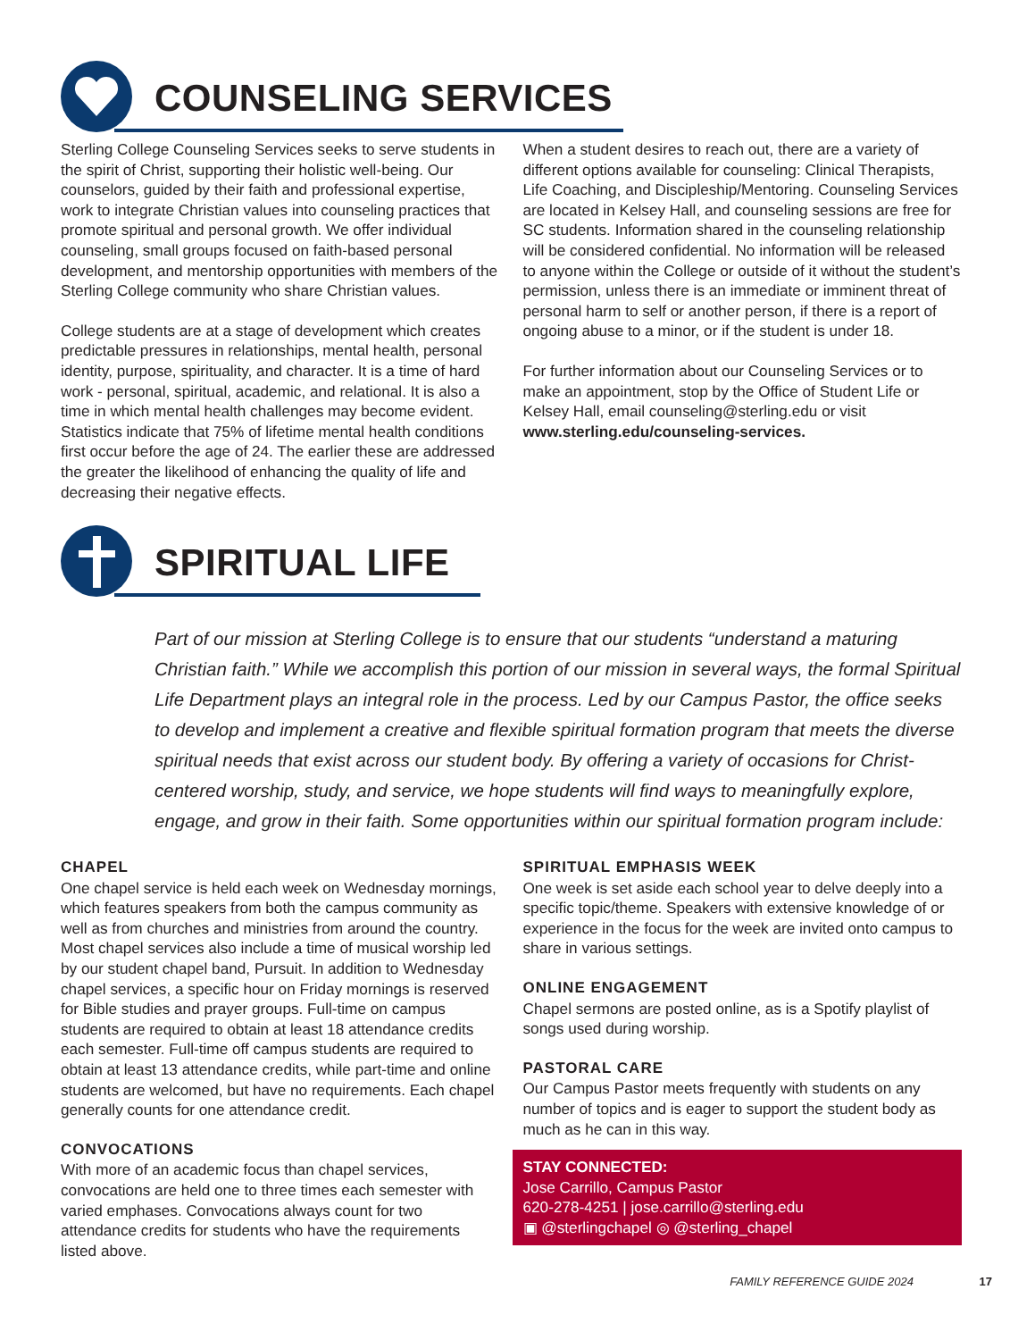COUNSELING SERVICES
Sterling College Counseling Services seeks to serve students in the spirit of Christ, supporting their holistic well-being. Our counselors, guided by their faith and professional expertise, work to integrate Christian values into counseling practices that promote spiritual and personal growth. We offer individual counseling, small groups focused on faith-based personal development, and mentorship opportunities with members of the Sterling College community who share Christian values.
College students are at a stage of development which creates predictable pressures in relationships, mental health, personal identity, purpose, spirituality, and character. It is a time of hard work - personal, spiritual, academic, and relational. It is also a time in which mental health challenges may become evident. Statistics indicate that 75% of lifetime mental health conditions first occur before the age of 24. The earlier these are addressed the greater the likelihood of enhancing the quality of life and decreasing their negative effects.
When a student desires to reach out, there are a variety of different options available for counseling: Clinical Therapists, Life Coaching, and Discipleship/Mentoring. Counseling Services are located in Kelsey Hall, and counseling sessions are free for SC students. Information shared in the counseling relationship will be considered confidential. No information will be released to anyone within the College or outside of it without the student’s permission, unless there is an immediate or imminent threat of personal harm to self or another person, if there is a report of ongoing abuse to a minor, or if the student is under 18.
For further information about our Counseling Services or to make an appointment, stop by the Office of Student Life or Kelsey Hall, email counseling@sterling.edu or visit www.sterling.edu/counseling-services.
SPIRITUAL LIFE
Part of our mission at Sterling College is to ensure that our students “understand a maturing Christian faith.” While we accomplish this portion of our mission in several ways, the formal Spiritual Life Department plays an integral role in the process. Led by our Campus Pastor, the office seeks to develop and implement a creative and flexible spiritual formation program that meets the diverse spiritual needs that exist across our student body. By offering a variety of occasions for Christ-centered worship, study, and service, we hope students will find ways to meaningfully explore, engage, and grow in their faith. Some opportunities within our spiritual formation program include:
CHAPEL
One chapel service is held each week on Wednesday mornings, which features speakers from both the campus community as well as from churches and ministries from around the country. Most chapel services also include a time of musical worship led by our student chapel band, Pursuit. In addition to Wednesday chapel services, a specific hour on Friday mornings is reserved for Bible studies and prayer groups. Full-time on campus students are required to obtain at least 18 attendance credits each semester. Full-time off campus students are required to obtain at least 13 attendance credits, while part-time and online students are welcomed, but have no requirements. Each chapel generally counts for one attendance credit.
CONVOCATIONS
With more of an academic focus than chapel services, convocations are held one to three times each semester with varied emphases. Convocations always count for two attendance credits for students who have the requirements listed above.
SPIRITUAL EMPHASIS WEEK
One week is set aside each school year to delve deeply into a specific topic/theme. Speakers with extensive knowledge of or experience in the focus for the week are invited onto campus to share in various settings.
ONLINE ENGAGEMENT
Chapel sermons are posted online, as is a Spotify playlist of songs used during worship.
PASTORAL CARE
Our Campus Pastor meets frequently with students on any number of topics and is eager to support the student body as much as he can in this way.
STAY CONNECTED:
Jose Carrillo, Campus Pastor
620-278-4251 | jose.carrillo@sterling.edu
▣ @sterlingchapel ◎ @sterling_chapel
FAMILY REFERENCE GUIDE 2024 17